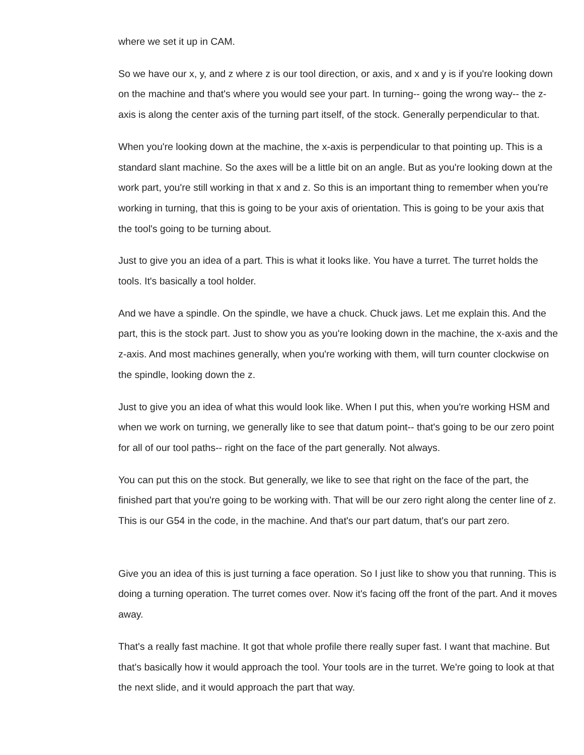where we set it up in CAM.
So we have our x, y, and z where z is our tool direction, or axis, and x and y is if you're looking down on the machine and that's where you would see your part. In turning-- going the wrong way-- the z-axis is along the center axis of the turning part itself, of the stock. Generally perpendicular to that.
When you're looking down at the machine, the x-axis is perpendicular to that pointing up. This is a standard slant machine. So the axes will be a little bit on an angle. But as you're looking down at the work part, you're still working in that x and z. So this is an important thing to remember when you're working in turning, that this is going to be your axis of orientation. This is going to be your axis that the tool's going to be turning about.
Just to give you an idea of a part. This is what it looks like. You have a turret. The turret holds the tools. It's basically a tool holder.
And we have a spindle. On the spindle, we have a chuck. Chuck jaws. Let me explain this. And the part, this is the stock part. Just to show you as you're looking down in the machine, the x-axis and the z-axis. And most machines generally, when you're working with them, will turn counter clockwise on the spindle, looking down the z.
Just to give you an idea of what this would look like. When I put this, when you're working HSM and when we work on turning, we generally like to see that datum point-- that's going to be our zero point for all of our tool paths-- right on the face of the part generally. Not always.
You can put this on the stock. But generally, we like to see that right on the face of the part, the finished part that you're going to be working with. That will be our zero right along the center line of z. This is our G54 in the code, in the machine. And that's our part datum, that's our part zero.
Give you an idea of this is just turning a face operation. So I just like to show you that running. This is doing a turning operation. The turret comes over. Now it's facing off the front of the part. And it moves away.
That's a really fast machine. It got that whole profile there really super fast. I want that machine. But that's basically how it would approach the tool. Your tools are in the turret. We're going to look at that the next slide, and it would approach the part that way.